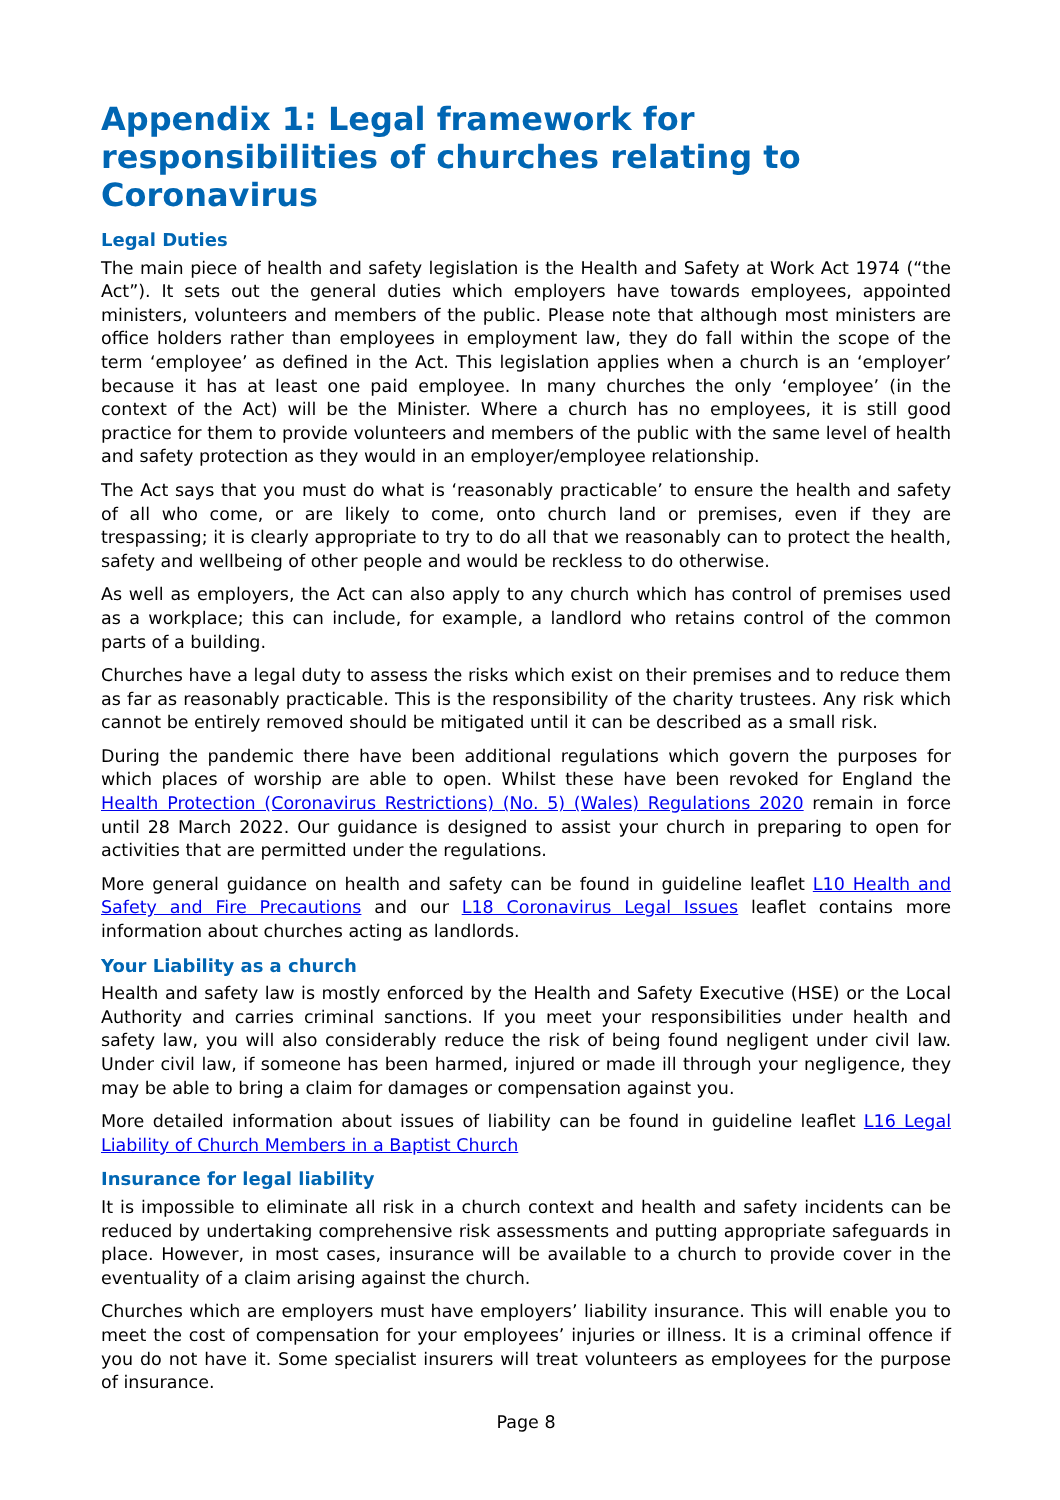Appendix 1: Legal framework for responsibilities of churches relating to Coronavirus
Legal Duties
The main piece of health and safety legislation is the Health and Safety at Work Act 1974 (“the Act”). It sets out the general duties which employers have towards employees, appointed ministers, volunteers and members of the public. Please note that although most ministers are office holders rather than employees in employment law, they do fall within the scope of the term ‘employee’ as defined in the Act. This legislation applies when a church is an ‘employer’ because it has at least one paid employee. In many churches the only ‘employee’ (in the context of the Act) will be the Minister. Where a church has no employees, it is still good practice for them to provide volunteers and members of the public with the same level of health and safety protection as they would in an employer/employee relationship.
The Act says that you must do what is ‘reasonably practicable’ to ensure the health and safety of all who come, or are likely to come, onto church land or premises, even if they are trespassing; it is clearly appropriate to try to do all that we reasonably can to protect the health, safety and wellbeing of other people and would be reckless to do otherwise.
As well as employers, the Act can also apply to any church which has control of premises used as a workplace; this can include, for example, a landlord who retains control of the common parts of a building.
Churches have a legal duty to assess the risks which exist on their premises and to reduce them as far as reasonably practicable. This is the responsibility of the charity trustees. Any risk which cannot be entirely removed should be mitigated until it can be described as a small risk.
During the pandemic there have been additional regulations which govern the purposes for which places of worship are able to open. Whilst these have been revoked for England the Health Protection (Coronavirus Restrictions) (No. 5) (Wales) Regulations 2020 remain in force until 28 March 2022. Our guidance is designed to assist your church in preparing to open for activities that are permitted under the regulations.
More general guidance on health and safety can be found in guideline leaflet L10 Health and Safety and Fire Precautions and our L18 Coronavirus Legal Issues leaflet contains more information about churches acting as landlords.
Your Liability as a church
Health and safety law is mostly enforced by the Health and Safety Executive (HSE) or the Local Authority and carries criminal sanctions. If you meet your responsibilities under health and safety law, you will also considerably reduce the risk of being found negligent under civil law. Under civil law, if someone has been harmed, injured or made ill through your negligence, they may be able to bring a claim for damages or compensation against you.
More detailed information about issues of liability can be found in guideline leaflet L16 Legal Liability of Church Members in a Baptist Church
Insurance for legal liability
It is impossible to eliminate all risk in a church context and health and safety incidents can be reduced by undertaking comprehensive risk assessments and putting appropriate safeguards in place. However, in most cases, insurance will be available to a church to provide cover in the eventuality of a claim arising against the church.
Churches which are employers must have employers’ liability insurance. This will enable you to meet the cost of compensation for your employees’ injuries or illness. It is a criminal offence if you do not have it. Some specialist insurers will treat volunteers as employees for the purpose of insurance.
Page 8